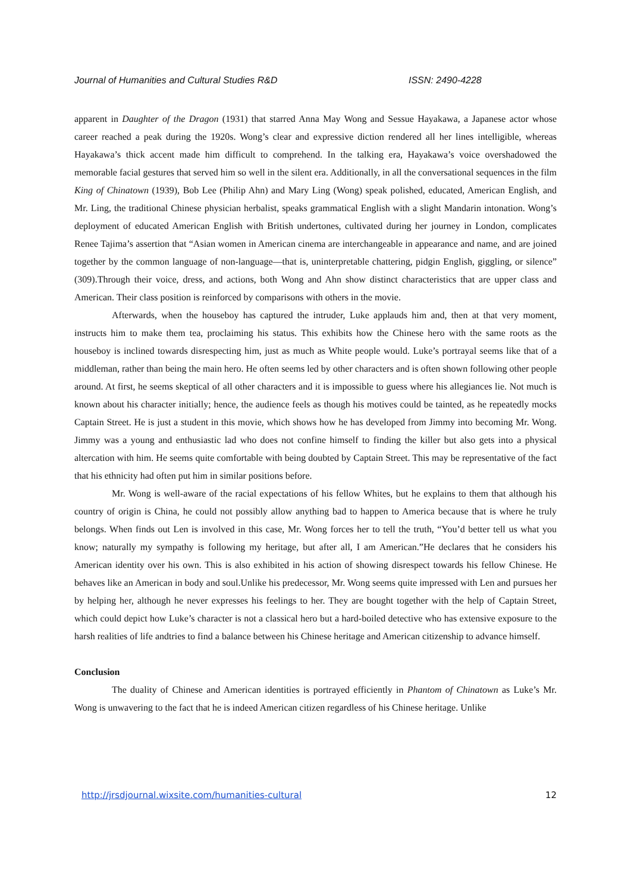Journal of Humanities and Cultural Studies R&D ISSN: 2490-4228
apparent in Daughter of the Dragon (1931) that starred Anna May Wong and Sessue Hayakawa, a Japanese actor whose career reached a peak during the 1920s. Wong’s clear and expressive diction rendered all her lines intelligible, whereas Hayakawa’s thick accent made him difficult to comprehend. In the talking era, Hayakawa’s voice overshadowed the memorable facial gestures that served him so well in the silent era. Additionally, in all the conversational sequences in the film King of Chinatown (1939), Bob Lee (Philip Ahn) and Mary Ling (Wong) speak polished, educated, American English, and Mr. Ling, the traditional Chinese physician herbalist, speaks grammatical English with a slight Mandarin intonation. Wong’s deployment of educated American English with British undertones, cultivated during her journey in London, complicates Renee Tajima’s assertion that “Asian women in American cinema are interchangeable in appearance and name, and are joined together by the common language of non-language—that is, uninterpretable chattering, pidgin English, giggling, or silence” (309).Through their voice, dress, and actions, both Wong and Ahn show distinct characteristics that are upper class and American. Their class position is reinforced by comparisons with others in the movie.
Afterwards, when the houseboy has captured the intruder, Luke applauds him and, then at that very moment, instructs him to make them tea, proclaiming his status. This exhibits how the Chinese hero with the same roots as the houseboy is inclined towards disrespecting him, just as much as White people would. Luke’s portrayal seems like that of a middleman, rather than being the main hero. He often seems led by other characters and is often shown following other people around. At first, he seems skeptical of all other characters and it is impossible to guess where his allegiances lie. Not much is known about his character initially; hence, the audience feels as though his motives could be tainted, as he repeatedly mocks Captain Street. He is just a student in this movie, which shows how he has developed from Jimmy into becoming Mr. Wong. Jimmy was a young and enthusiastic lad who does not confine himself to finding the killer but also gets into a physical altercation with him. He seems quite comfortable with being doubted by Captain Street. This may be representative of the fact that his ethnicity had often put him in similar positions before.
Mr. Wong is well-aware of the racial expectations of his fellow Whites, but he explains to them that although his country of origin is China, he could not possibly allow anything bad to happen to America because that is where he truly belongs. When finds out Len is involved in this case, Mr. Wong forces her to tell the truth, “You’d better tell us what you know; naturally my sympathy is following my heritage, but after all, I am American.”He declares that he considers his American identity over his own. This is also exhibited in his action of showing disrespect towards his fellow Chinese. He behaves like an American in body and soul.Unlike his predecessor, Mr. Wong seems quite impressed with Len and pursues her by helping her, although he never expresses his feelings to her. They are bought together with the help of Captain Street, which could depict how Luke’s character is not a classical hero but a hard-boiled detective who has extensive exposure to the harsh realities of life andtries to find a balance between his Chinese heritage and American citizenship to advance himself.
Conclusion
The duality of Chinese and American identities is portrayed efficiently in Phantom of Chinatown as Luke’s Mr. Wong is unwavering to the fact that he is indeed American citizen regardless of his Chinese heritage. Unlike
http://jrsdjournal.wixsite.com/humanities-cultural 12